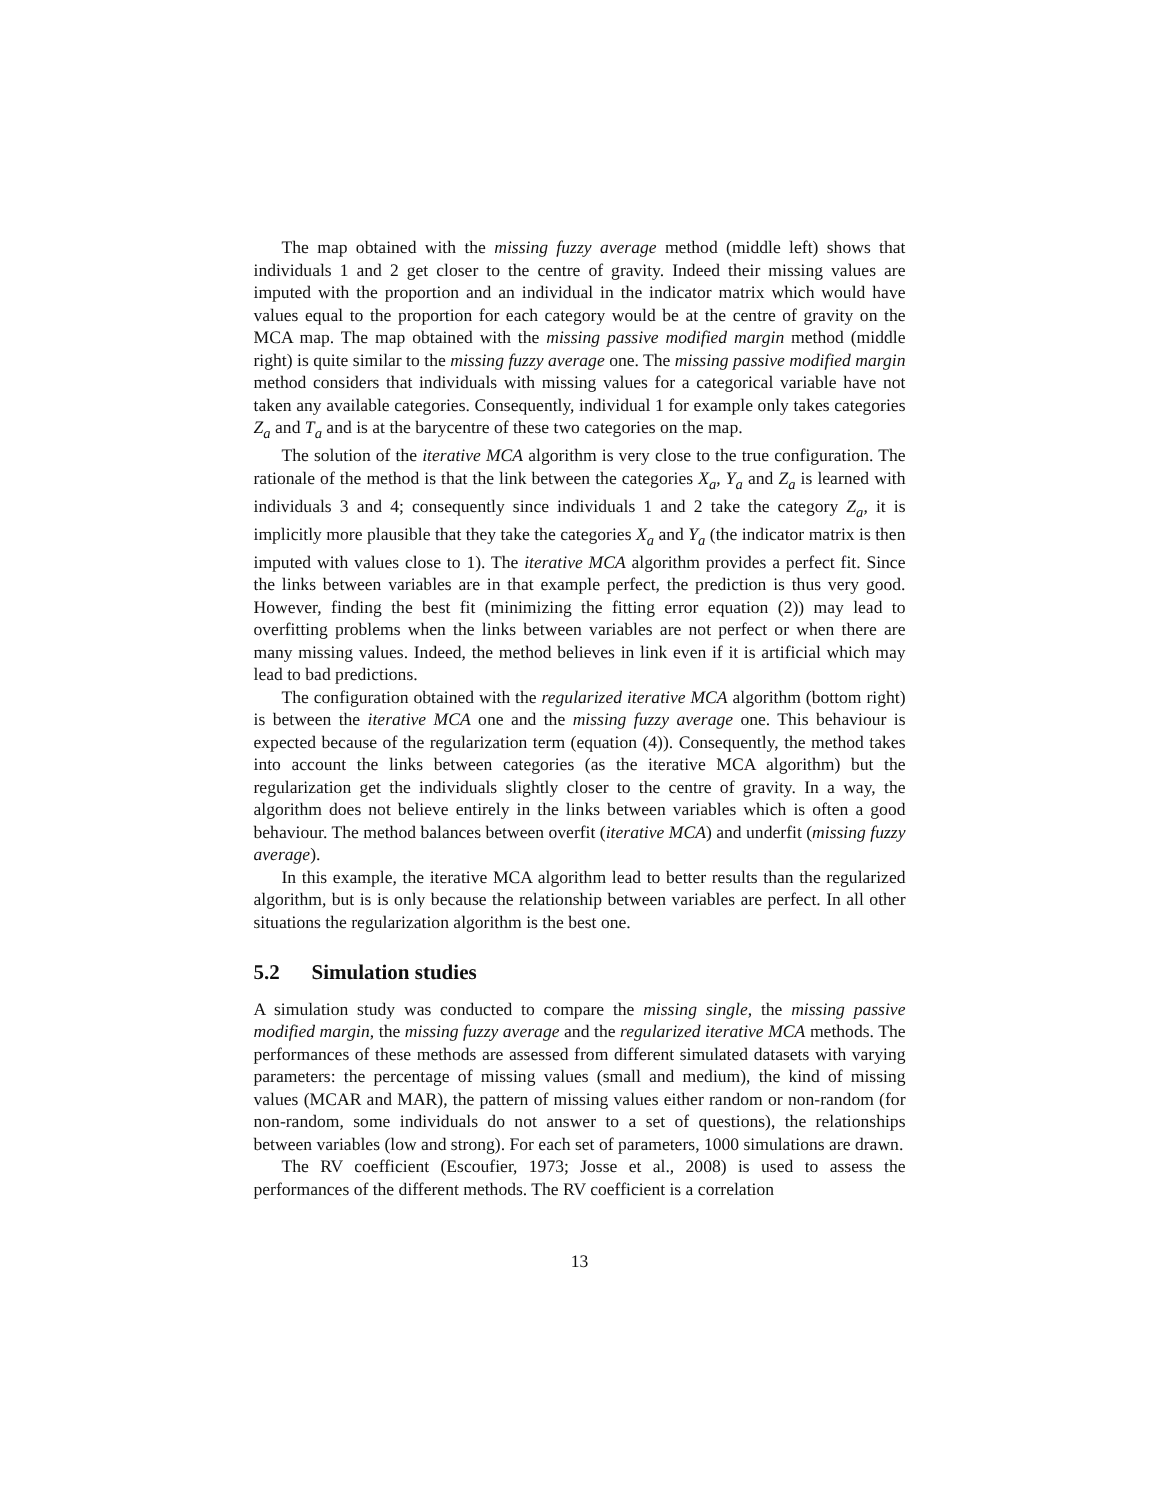The map obtained with the missing fuzzy average method (middle left) shows that individuals 1 and 2 get closer to the centre of gravity. Indeed their missing values are imputed with the proportion and an individual in the indicator matrix which would have values equal to the proportion for each category would be at the centre of gravity on the MCA map. The map obtained with the missing passive modified margin method (middle right) is quite similar to the missing fuzzy average one. The missing passive modified margin method considers that individuals with missing values for a categorical variable have not taken any available categories. Consequently, individual 1 for example only takes categories Z<sub>a</sub> and T<sub>a</sub> and is at the barycentre of these two categories on the map.
The solution of the iterative MCA algorithm is very close to the true configuration. The rationale of the method is that the link between the categories X<sub>a</sub>, Y<sub>a</sub> and Z<sub>a</sub> is learned with individuals 3 and 4; consequently since individuals 1 and 2 take the category Z<sub>a</sub>, it is implicitly more plausible that they take the categories X<sub>a</sub> and Y<sub>a</sub> (the indicator matrix is then imputed with values close to 1). The iterative MCA algorithm provides a perfect fit. Since the links between variables are in that example perfect, the prediction is thus very good. However, finding the best fit (minimizing the fitting error equation (2)) may lead to overfitting problems when the links between variables are not perfect or when there are many missing values. Indeed, the method believes in link even if it is artificial which may lead to bad predictions.
The configuration obtained with the regularized iterative MCA algorithm (bottom right) is between the iterative MCA one and the missing fuzzy average one. This behaviour is expected because of the regularization term (equation (4)). Consequently, the method takes into account the links between categories (as the iterative MCA algorithm) but the regularization get the individuals slightly closer to the centre of gravity. In a way, the algorithm does not believe entirely in the links between variables which is often a good behaviour. The method balances between overfit (iterative MCA) and underfit (missing fuzzy average).
In this example, the iterative MCA algorithm lead to better results than the regularized algorithm, but is is only because the relationship between variables are perfect. In all other situations the regularization algorithm is the best one.
5.2 Simulation studies
A simulation study was conducted to compare the missing single, the missing passive modified margin, the missing fuzzy average and the regularized iterative MCA methods. The performances of these methods are assessed from different simulated datasets with varying parameters: the percentage of missing values (small and medium), the kind of missing values (MCAR and MAR), the pattern of missing values either random or non-random (for non-random, some individuals do not answer to a set of questions), the relationships between variables (low and strong). For each set of parameters, 1000 simulations are drawn.
The RV coefficient (Escoufier, 1973; Josse et al., 2008) is used to assess the performances of the different methods. The RV coefficient is a correlation
13